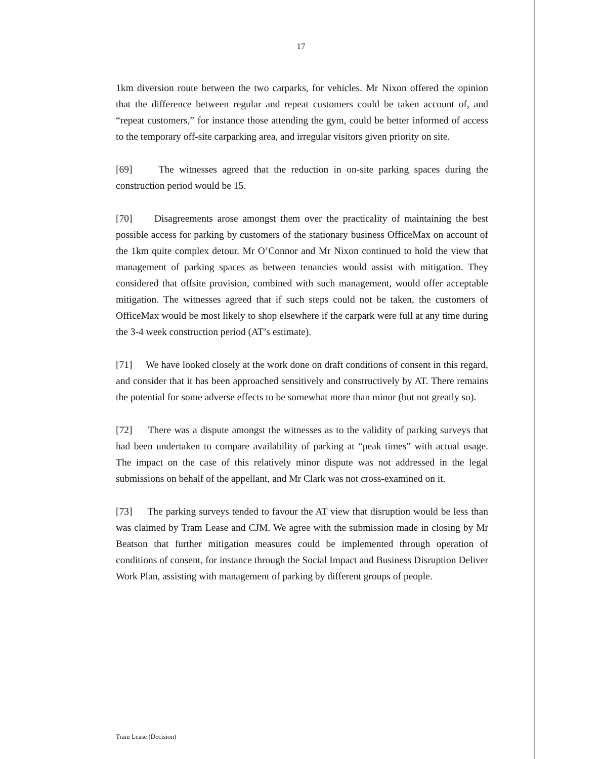17
1km diversion route between the two carparks, for vehicles. Mr Nixon offered the opinion that the difference between regular and repeat customers could be taken account of, and “repeat customers,” for instance those attending the gym, could be better informed of access to the temporary off-site carparking area, and irregular visitors given priority on site.
[69] The witnesses agreed that the reduction in on-site parking spaces during the construction period would be 15.
[70] Disagreements arose amongst them over the practicality of maintaining the best possible access for parking by customers of the stationary business OfficeMax on account of the 1km quite complex detour. Mr O’Connor and Mr Nixon continued to hold the view that management of parking spaces as between tenancies would assist with mitigation. They considered that offsite provision, combined with such management, would offer acceptable mitigation. The witnesses agreed that if such steps could not be taken, the customers of OfficeMax would be most likely to shop elsewhere if the carpark were full at any time during the 3-4 week construction period (AT’s estimate).
[71] We have looked closely at the work done on draft conditions of consent in this regard, and consider that it has been approached sensitively and constructively by AT. There remains the potential for some adverse effects to be somewhat more than minor (but not greatly so).
[72] There was a dispute amongst the witnesses as to the validity of parking surveys that had been undertaken to compare availability of parking at “peak times” with actual usage. The impact on the case of this relatively minor dispute was not addressed in the legal submissions on behalf of the appellant, and Mr Clark was not cross-examined on it.
[73] The parking surveys tended to favour the AT view that disruption would be less than was claimed by Tram Lease and CJM. We agree with the submission made in closing by Mr Beatson that further mitigation measures could be implemented through operation of conditions of consent, for instance through the Social Impact and Business Disruption Deliver Work Plan, assisting with management of parking by different groups of people.
Tram Lease (Decision)